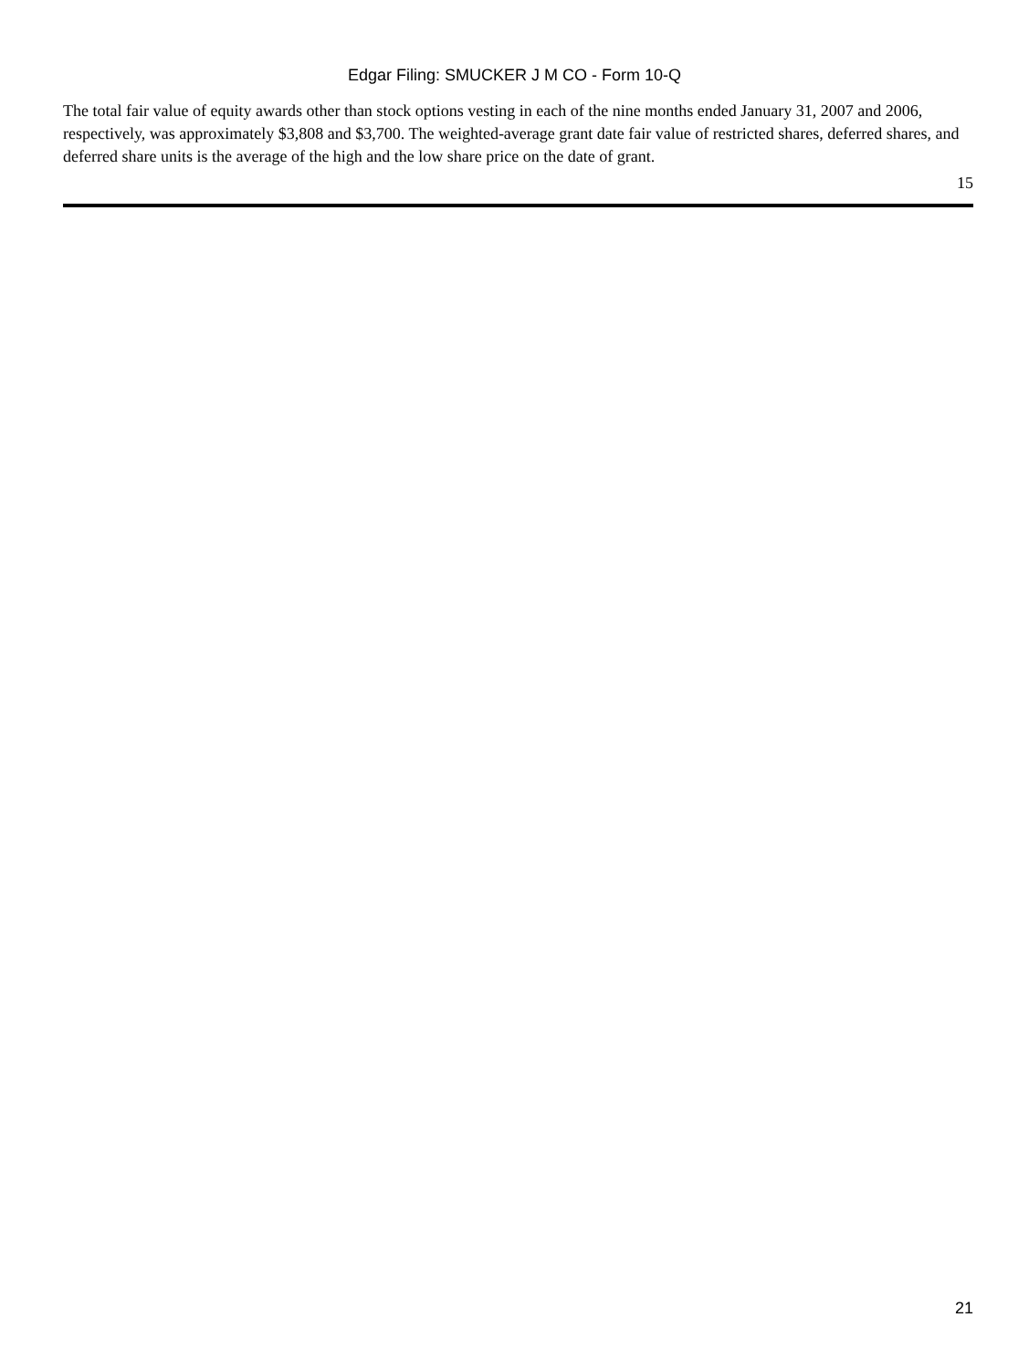Edgar Filing: SMUCKER J M CO - Form 10-Q
The total fair value of equity awards other than stock options vesting in each of the nine months ended January 31, 2007 and 2006, respectively, was approximately $3,808 and $3,700. The weighted-average grant date fair value of restricted shares, deferred shares, and deferred share units is the average of the high and the low share price on the date of grant.
15
21